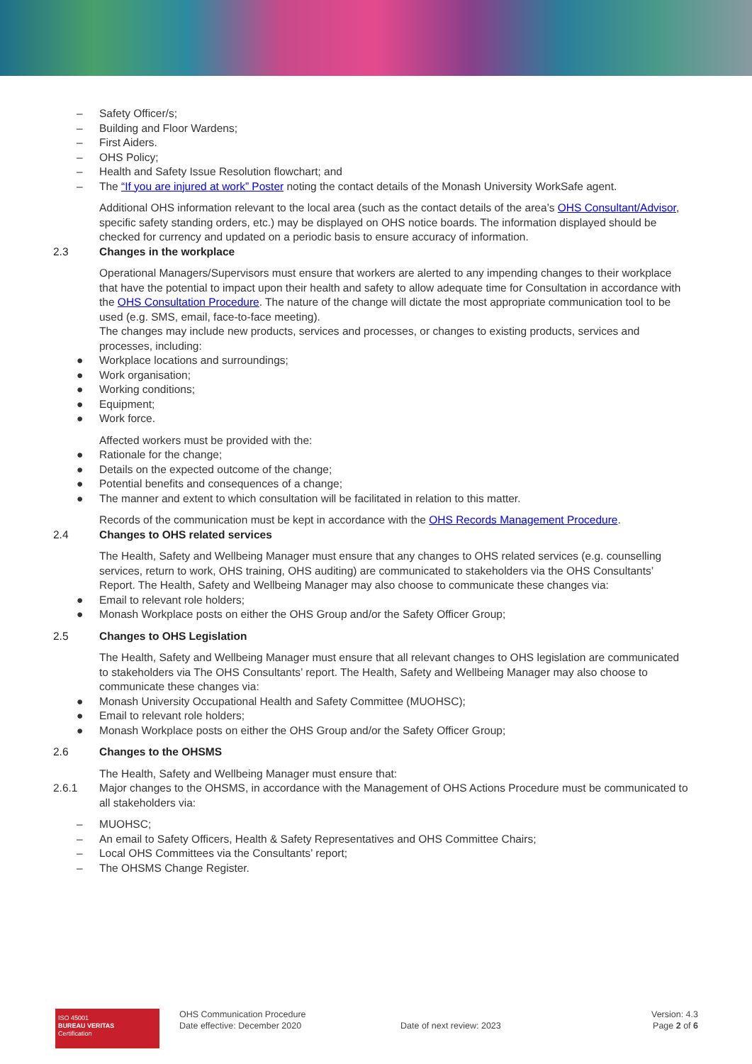– Safety Officer/s;
– Building and Floor Wardens;
– First Aiders.
– OHS Policy;
– Health and Safety Issue Resolution flowchart; and
– The “If you are injured at work” Poster noting the contact details of the Monash University WorkSafe agent.
Additional OHS information relevant to the local area (such as the contact details of the area’s OHS Consultant/Advisor, specific safety standing orders, etc.) may be displayed on OHS notice boards. The information displayed should be checked for currency and updated on a periodic basis to ensure accuracy of information.
2.3 Changes in the workplace
Operational Managers/Supervisors must ensure that workers are alerted to any impending changes to their workplace that have the potential to impact upon their health and safety to allow adequate time for Consultation in accordance with the OHS Consultation Procedure. The nature of the change will dictate the most appropriate communication tool to be used (e.g. SMS, email, face-to-face meeting).
The changes may include new products, services and processes, or changes to existing products, services and processes, including:
● Workplace locations and surroundings;
● Work organisation;
● Working conditions;
● Equipment;
● Work force.
Affected workers must be provided with the:
● Rationale for the change;
● Details on the expected outcome of the change;
● Potential benefits and consequences of a change;
● The manner and extent to which consultation will be facilitated in relation to this matter.
Records of the communication must be kept in accordance with the OHS Records Management Procedure.
2.4 Changes to OHS related services
The Health, Safety and Wellbeing Manager must ensure that any changes to OHS related services (e.g. counselling services, return to work, OHS training, OHS auditing) are communicated to stakeholders via the OHS Consultants’ Report. The Health, Safety and Wellbeing Manager may also choose to communicate these changes via:
● Email to relevant role holders;
● Monash Workplace posts on either the OHS Group and/or the Safety Officer Group;
2.5 Changes to OHS Legislation
The Health, Safety and Wellbeing Manager must ensure that all relevant changes to OHS legislation are communicated to stakeholders via The OHS Consultants’ report. The Health, Safety and Wellbeing Manager may also choose to communicate these changes via:
● Monash University Occupational Health and Safety Committee (MUOHSC);
● Email to relevant role holders;
● Monash Workplace posts on either the OHS Group and/or the Safety Officer Group;
2.6 Changes to the OHSMS
The Health, Safety and Wellbeing Manager must ensure that:
2.6.1 Major changes to the OHSMS, in accordance with the Management of OHS Actions Procedure must be communicated to all stakeholders via:
– MUOHSC;
– An email to Safety Officers, Health & Safety Representatives and OHS Committee Chairs;
– Local OHS Committees via the Consultants’ report;
– The OHSMS Change Register.
ISO 45001
BUREAU VERITAS
Certification
OHS Communication Procedure
Date effective: December 2020
Date of next review: 2023
Version: 4.3
Page 2 of 6